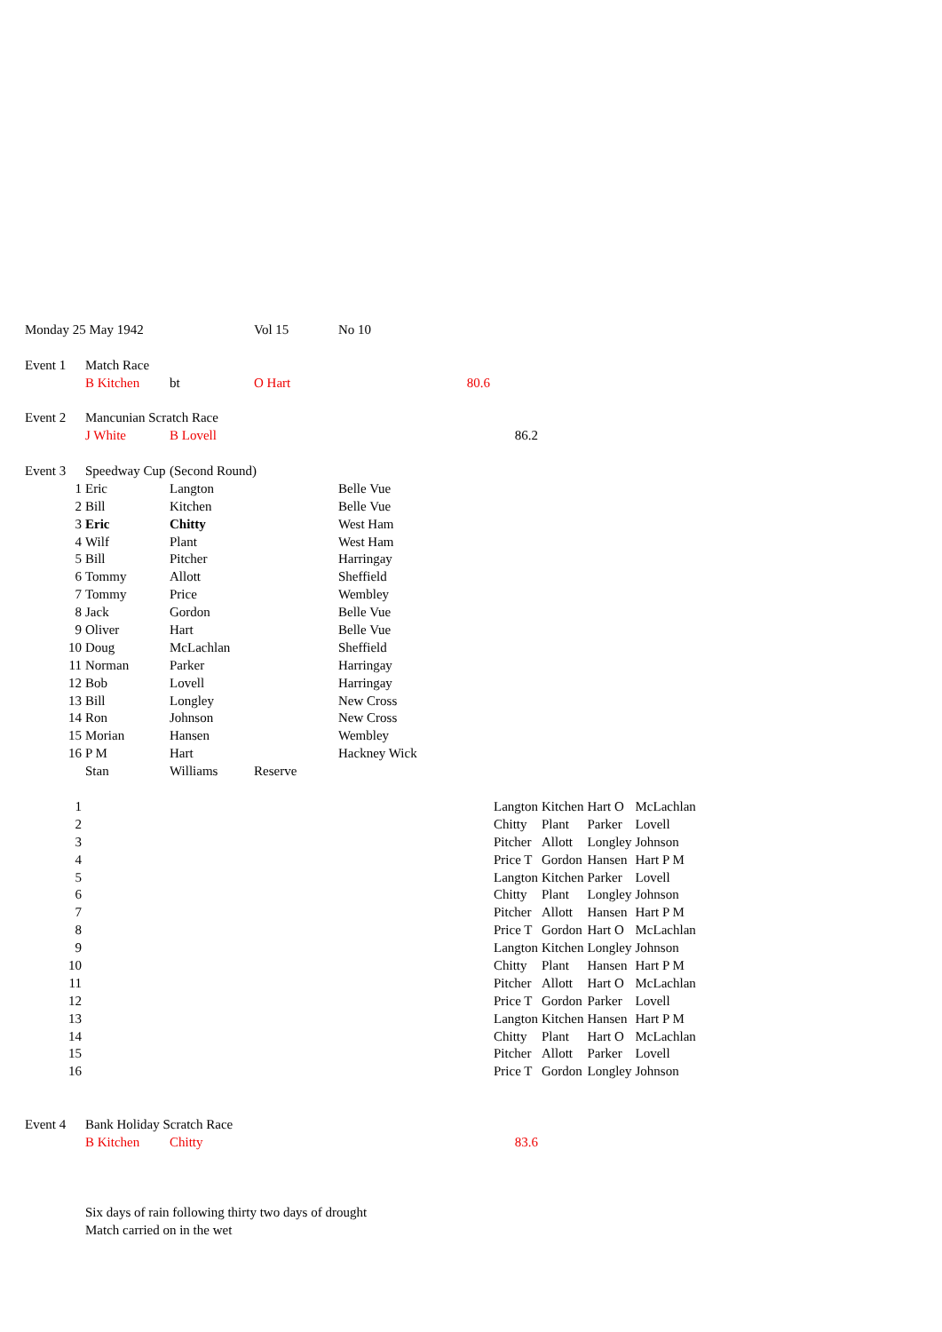| Monday 25 May 1942 | | | Vol 15 | No 10 | | | | | | |
| Event 1 | Match Race | | | | | | | | | |
| | B Kitchen | bt | O Hart | | 80.6 | | | | | |
| Event 2 | Mancunian Scratch Race | | | | | | | | | |
| | J White | B Lovell | | | | 86.2 | | | | |
| Event 3 | Speedway Cup | (Second Round) | | | | | | | | |
| 1 | Eric | Langton | | Belle Vue | | | | | | |
| 2 | Bill | Kitchen | | Belle Vue | | | | | | |
| 3 | Eric | Chitty | | West Ham | | | | | | |
| 4 | Wilf | Plant | | West Ham | | | | | | |
| 5 | Bill | Pitcher | | Harringay | | | | | | |
| 6 | Tommy | Allott | | Sheffield | | | | | | |
| 7 | Tommy | Price | | Wembley | | | | | | |
| 8 | Jack | Gordon | | Belle Vue | | | | | | |
| 9 | Oliver | Hart | | Belle Vue | | | | | | |
| 10 | Doug | McLachlan | | Sheffield | | | | | | |
| 11 | Norman | Parker | | Harringay | | | | | | |
| 12 | Bob | Lovell | | Harringay | | | | | | |
| 13 | Bill | Longley | | New Cross | | | | | | |
| 14 | Ron | Johnson | | New Cross | | | | | | |
| 15 | Morian | Hansen | | Wembley | | | | | | |
| 16 | P M | Hart | | Hackney Wick | | | | | | |
| | Stan | Williams | Reserve | | | | | | | |
| 1 | | | | | | Langton | Kitchen | Hart O | McLachlan | |
| 2 | | | | | | Chitty | Plant | Parker | Lovell | |
| 3 | | | | | | Pitcher | Allott | Longley | Johnson | |
| 4 | | | | | | Price T | Gordon | Hansen | Hart P M | |
| 5 | | | | | | Langton | Kitchen | Parker | Lovell | |
| 6 | | | | | | Chitty | Plant | Longley | Johnson | |
| 7 | | | | | | Pitcher | Allott | Hansen | Hart P M | |
| 8 | | | | | | Price T | Gordon | Hart O | McLachlan | |
| 9 | | | | | | Langton | Kitchen | Longley | Johnson | |
| 10 | | | | | | Chitty | Plant | Hansen | Hart P M | |
| 11 | | | | | | Pitcher | Allott | Hart O | McLachlan | |
| 12 | | | | | | Price T | Gordon | Parker | Lovell | |
| 13 | | | | | | Langton | Kitchen | Hansen | Hart P M | |
| 14 | | | | | | Chitty | Plant | Hart O | McLachlan | |
| 15 | | | | | | Pitcher | Allott | Parker | Lovell | |
| 16 | | | | | | Price T | Gordon | Longley | Johnson | |
| Event 4 | Bank Holiday Scratch Race | | | | | | | | | |
| | B Kitchen | Chitty | | | | 83.6 | | | | |
| | Six days of rain following thirty two days of drought | | | | | | | | | |
| | Match carried on in the wet | | | | | | | | | |